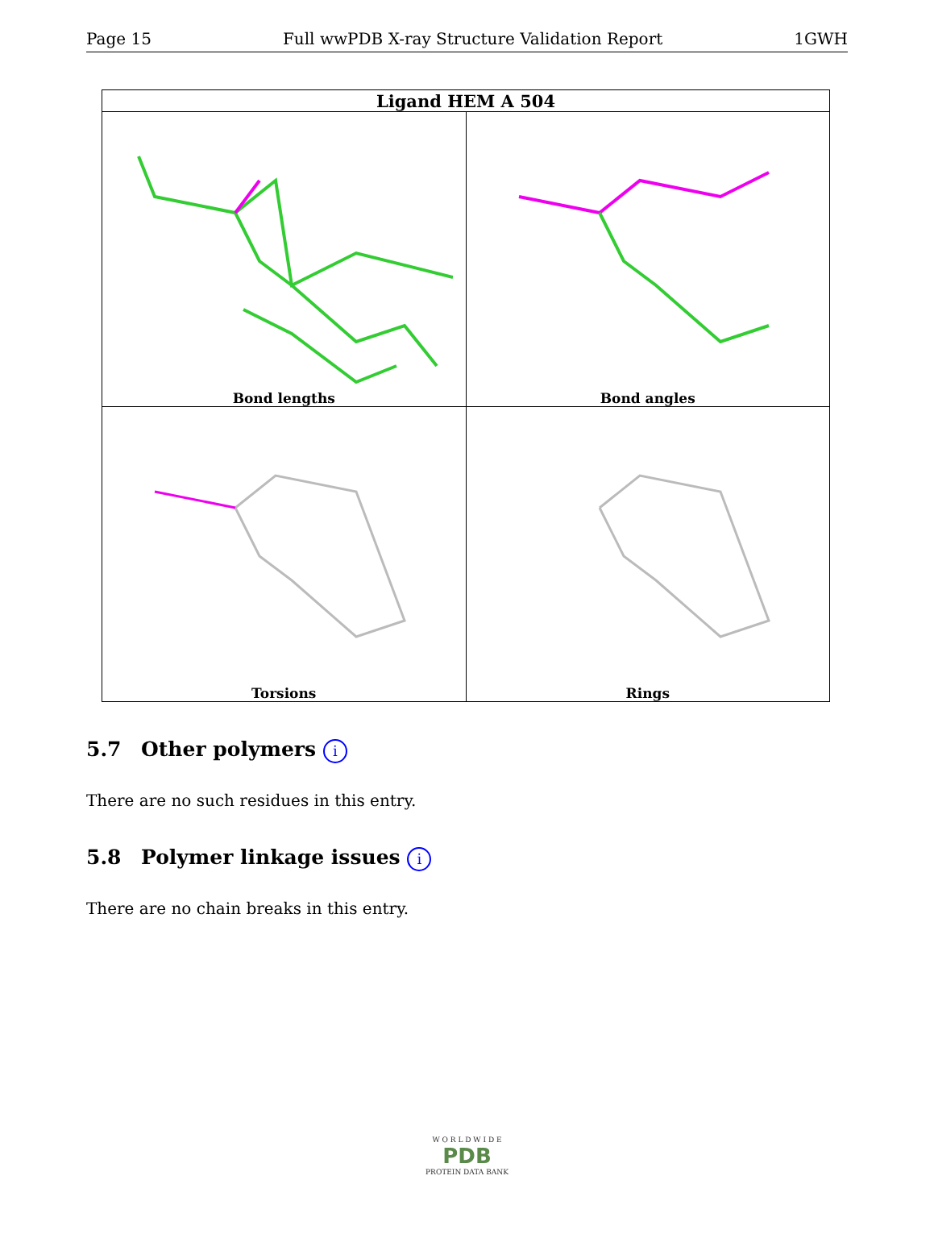Page 15 Full wwPDB X-ray Structure Validation Report 1GWH
| Ligand HEM A 504 | |
| --- | --- |
| Bond lengths | Bond angles |
| Torsions | Rings |
5.7 Other polymers i
There are no such residues in this entry.
5.8 Polymer linkage issues i
There are no chain breaks in this entry.
W O R L D W I D E
PDB
PROTEIN DATA BANK